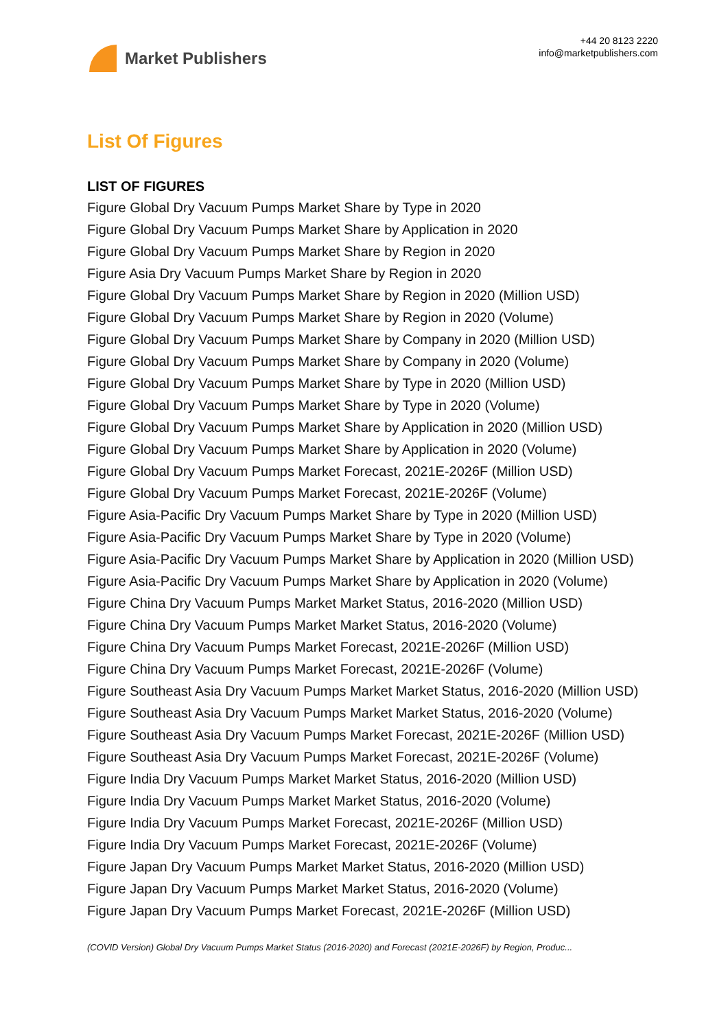Market Publishers
+44 20 8123 2220
info@marketpublishers.com
List Of Figures
LIST OF FIGURES
Figure Global Dry Vacuum Pumps Market Share by Type in 2020
Figure Global Dry Vacuum Pumps Market Share by Application in 2020
Figure Global Dry Vacuum Pumps Market Share by Region in 2020
Figure Asia Dry Vacuum Pumps Market Share by Region in 2020
Figure Global Dry Vacuum Pumps Market Share by Region in 2020 (Million USD)
Figure Global Dry Vacuum Pumps Market Share by Region in 2020 (Volume)
Figure Global Dry Vacuum Pumps Market Share by Company in 2020 (Million USD)
Figure Global Dry Vacuum Pumps Market Share by Company in 2020 (Volume)
Figure Global Dry Vacuum Pumps Market Share by Type in 2020 (Million USD)
Figure Global Dry Vacuum Pumps Market Share by Type in 2020 (Volume)
Figure Global Dry Vacuum Pumps Market Share by Application in 2020 (Million USD)
Figure Global Dry Vacuum Pumps Market Share by Application in 2020 (Volume)
Figure Global Dry Vacuum Pumps Market Forecast, 2021E-2026F (Million USD)
Figure Global Dry Vacuum Pumps Market Forecast, 2021E-2026F (Volume)
Figure Asia-Pacific Dry Vacuum Pumps Market Share by Type in 2020 (Million USD)
Figure Asia-Pacific Dry Vacuum Pumps Market Share by Type in 2020 (Volume)
Figure Asia-Pacific Dry Vacuum Pumps Market Share by Application in 2020 (Million USD)
Figure Asia-Pacific Dry Vacuum Pumps Market Share by Application in 2020 (Volume)
Figure China Dry Vacuum Pumps Market Market Status, 2016-2020 (Million USD)
Figure China Dry Vacuum Pumps Market Market Status, 2016-2020 (Volume)
Figure China Dry Vacuum Pumps Market Forecast, 2021E-2026F (Million USD)
Figure China Dry Vacuum Pumps Market Forecast, 2021E-2026F (Volume)
Figure Southeast Asia Dry Vacuum Pumps Market Market Status, 2016-2020 (Million USD)
Figure Southeast Asia Dry Vacuum Pumps Market Market Status, 2016-2020 (Volume)
Figure Southeast Asia Dry Vacuum Pumps Market Forecast, 2021E-2026F (Million USD)
Figure Southeast Asia Dry Vacuum Pumps Market Forecast, 2021E-2026F (Volume)
Figure India Dry Vacuum Pumps Market Market Status, 2016-2020 (Million USD)
Figure India Dry Vacuum Pumps Market Market Status, 2016-2020 (Volume)
Figure India Dry Vacuum Pumps Market Forecast, 2021E-2026F (Million USD)
Figure India Dry Vacuum Pumps Market Forecast, 2021E-2026F (Volume)
Figure Japan Dry Vacuum Pumps Market Market Status, 2016-2020 (Million USD)
Figure Japan Dry Vacuum Pumps Market Market Status, 2016-2020 (Volume)
Figure Japan Dry Vacuum Pumps Market Forecast, 2021E-2026F (Million USD)
(COVID Version) Global Dry Vacuum Pumps Market Status (2016-2020) and Forecast (2021E-2026F) by Region, Produc...